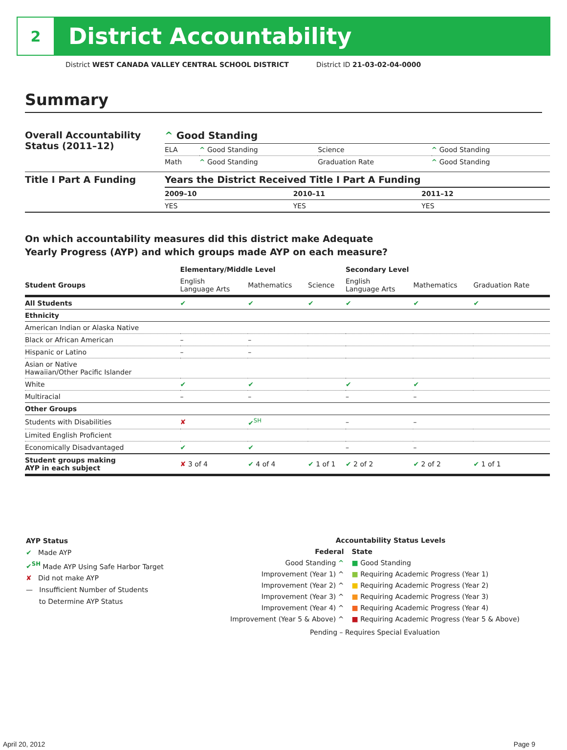2
District Accountability
District WEST CANADA VALLEY CENTRAL SCHOOL DISTRICT District ID 21-03-02-04-0000
Summary
| Overall Accountability Status (2011–12) | ^ Good Standing | | | |
| | ELA | ^ Good Standing | Science | ^ Good Standing |
| | Math | ^ Good Standing | Graduation Rate | ^ Good Standing |
| Title I Part A Funding | Years the District Received Title I Part A Funding | | |
| | 2009–10 | 2010–11 | 2011–12 |
| | YES | YES | YES |
On which accountability measures did this district make Adequate
Yearly Progress (AYP) and which groups made AYP on each measure?
| | Elementary/Middle Level | | | Secondary Level | | |
| --- | --- | --- | --- | --- | --- | --- |
| Student Groups | English Language Arts | Mathematics | Science | English Language Arts | Mathematics | Graduation Rate |
| All Students | ✔ | ✔ | ✔ | ✔ | ✔ | ✔ |
| Ethnicity | | | | | | |
| American Indian or Alaska Native | | | | | | |
| Black or African American | – | – | | | | |
| Hispanic or Latino | – | – | | | | |
| Asian or Native Hawaiian/Other Pacific Islander | | | | | | |
| White | ✔ | ✔ | | ✔ | ✔ | |
| Multiracial | – | – | | – | – | |
| Other Groups | | | | | | |
| Students with Disabilities | ✘ | ✔<sup>SH</sup> | | – | – | |
| Limited English Proficient | | | | | | |
| Economically Disadvantaged | ✔ | ✔ | | – | – | |
| Student groups making AYP in each subject | ✘ 3 of 4 | ✔ 4 of 4 | ✔ 1 of 1 | ✔ 2 of 2 | ✔ 2 of 2 | ✔ 1 of 1 |
AYP Status
✔ Made AYP
✔<sup>SH</sup> Made AYP Using Safe Harbor Target
✘ Did not make AYP
— Insufficient Number of Students
to Determine AYP Status
Accountability Status Levels
| Federal | State |
| Good Standing ^ | ■ Good Standing |
| Improvement (Year 1) ^ | ■ Requiring Academic Progress (Year 1) |
| Improvement (Year 2) ^ | ■ Requiring Academic Progress (Year 2) |
| Improvement (Year 3) ^ | ■ Requiring Academic Progress (Year 3) |
| Improvement (Year 4) ^ | ■ Requiring Academic Progress (Year 4) |
| Improvement (Year 5 & Above) ^ | ■ Requiring Academic Progress (Year 5 & Above) |
| Pending – Requires Special Evaluation | |
April 20, 2012 Page 9